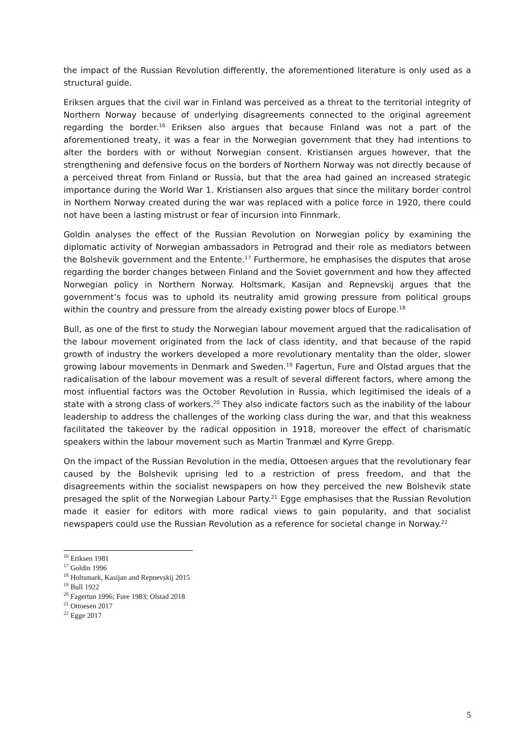the impact of the Russian Revolution differently, the aforementioned literature is only used as a structural guide.
Eriksen argues that the civil war in Finland was perceived as a threat to the territorial integrity of Northern Norway because of underlying disagreements connected to the original agreement regarding the border.<sup>16</sup> Eriksen also argues that because Finland was not a part of the aforementioned treaty, it was a fear in the Norwegian government that they had intentions to alter the borders with or without Norwegian consent. Kristiansen argues however, that the strengthening and defensive focus on the borders of Northern Norway was not directly because of a perceived threat from Finland or Russia, but that the area had gained an increased strategic importance during the World War 1. Kristiansen also argues that since the military border control in Northern Norway created during the war was replaced with a police force in 1920, there could not have been a lasting mistrust or fear of incursion into Finnmark.
Goldin analyses the effect of the Russian Revolution on Norwegian policy by examining the diplomatic activity of Norwegian ambassadors in Petrograd and their role as mediators between the Bolshevik government and the Entente.<sup>17</sup> Furthermore, he emphasises the disputes that arose regarding the border changes between Finland and the Soviet government and how they affected Norwegian policy in Northern Norway. Holtsmark, Kasijan and Repnevskij argues that the government’s focus was to uphold its neutrality amid growing pressure from political groups within the country and pressure from the already existing power blocs of Europe.<sup>18</sup>
Bull, as one of the first to study the Norwegian labour movement argued that the radicalisation of the labour movement originated from the lack of class identity, and that because of the rapid growth of industry the workers developed a more revolutionary mentality than the older, slower growing labour movements in Denmark and Sweden.<sup>19</sup> Fagertun, Fure and Olstad argues that the radicalisation of the labour movement was a result of several different factors, where among the most influential factors was the October Revolution in Russia, which legitimised the ideals of a state with a strong class of workers.<sup>20</sup> They also indicate factors such as the inability of the labour leadership to address the challenges of the working class during the war, and that this weakness facilitated the takeover by the radical opposition in 1918, moreover the effect of charismatic speakers within the labour movement such as Martin Tranmæl and Kyrre Grepp.
On the impact of the Russian Revolution in the media, Ottoesen argues that the revolutionary fear caused by the Bolshevik uprising led to a restriction of press freedom, and that the disagreements within the socialist newspapers on how they perceived the new Bolshevik state presaged the split of the Norwegian Labour Party.<sup>21</sup> Egge emphasises that the Russian Revolution made it easier for editors with more radical views to gain popularity, and that socialist newspapers could use the Russian Revolution as a reference for societal change in Norway.<sup>22</sup>
<sup>16</sup> Eriksen 1981
<sup>17</sup> Goldin 1996
<sup>18</sup> Holtsmark, Kasijan and Repnevskij 2015
<sup>19</sup> Bull 1922
<sup>20</sup> Fagertun 1996; Fure 1983; Olstad 2018
<sup>21</sup> Ottoesen 2017
<sup>22</sup> Egge 2017
5